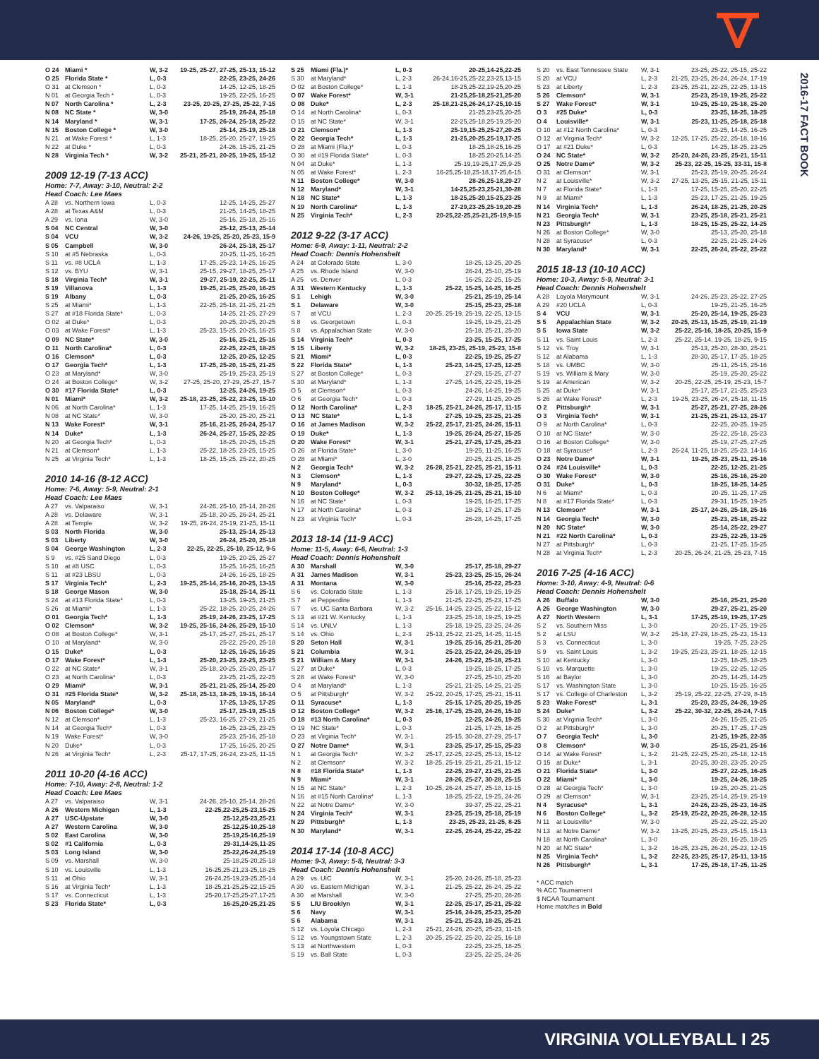| O 24 | Miami * | W, 3-2 | 19-25, 25-27, 27-25, 25-13, 15-12 |
| O 25 | Florida State * | L, 0-3 | 22-25, 23-25, 24-26 |
| O 31 | at Clemson * | L, 0-3 | 14-25, 12-25, 18-25 |
| N 01 | at Georgia Tech * | L, 0-3 | 19-25, 22-25, 16-25 |
| N 07 | North Carolina * | L, 2-3 | 23-25, 20-25, 27-25, 25-22, 7-15 |
| N 08 | NC State * | W, 3-0 | 25-19, 26-24, 25-18 |
| N 14 | Maryland * | W, 3-1 | 17-25, 26-24, 25-18, 25-22 |
| N 15 | Boston College * | W, 3-0 | 25-14, 25-19, 25-18 |
| N 21 | at Wake Forest * | L, 1-3 | 18-25, 25-20, 25-27, 19-25 |
| N 22 | at Duke * | L, 0-3 | 24-26, 15-25, 21-25 |
| N 28 | Virginia Tech * | W, 3-2 | 25-21, 25-21, 20-25, 19-25, 15-12 |
2009 12-19 (7-13 ACC)
Home: 7-7, Away: 3-10, Neutral: 2-2
Head Coach: Lee Maes
| A 28 | vs. Northern Iowa | L, 0-3 | 12-25, 14-25, 25-27 |
| A 28 | at Texas A&M | L, 0-3 | 21-25, 14-25, 18-25 |
| A 29 | vs. Iona | W, 3-0 | 25-16, 25-18, 25-16 |
| S 04 | NC Central | W, 3-0 | 25-12, 25-13, 25-14 |
| S 04 | VCU | W, 3-2 | 24-26, 19-25, 25-20, 25-23, 15-9 |
| S 05 | Campbell | W, 3-0 | 26-24, 25-18, 25-17 |
| S 10 | at #5 Nebraska | L, 0-3 | 20-25, 11-25, 16-25 |
| S 11 | vs. #8 UCLA | L, 1-3 | 17-25, 25-23, 14-25, 16-25 |
| S 12 | vs. BYU | W, 3-1 | 25-15, 29-27, 18-25, 25-17 |
| S 18 | Virginia Tech* | W, 3-1 | 29-27, 25-19, 22-25, 25-11 |
| S 19 | Villanova | L, 1-3 | 19-25, 21-25, 25-20, 16-25 |
| S 19 | Albany | L, 0-3 | 21-25, 20-25, 16-25 |
| S 25 | at Miami* | L, 1-3 | 22-25, 25-18, 21-25, 21-25 |
| S 27 | at #18 Florida State* | L, 0-3 | 14-25, 21-25, 27-29 |
| O 02 | at Duke* | L, 0-3 | 20-25, 20-25, 20-25 |
| O 03 | at Wake Forest* | L, 1-3 | 25-23, 15-25, 20-25, 16-25 |
| O 09 | NC State* | W, 3-0 | 25-16, 25-21, 25-16 |
| O 11 | North Carolina* | L, 0-3 | 22-25, 22-25, 18-25 |
| O 16 | Clemson* | L, 0-3 | 12-25, 20-25, 12-25 |
| O 17 | Georgia Tech* | L, 1-3 | 17-25, 25-20, 15-25, 21-25 |
| O 23 | at Maryland* | W, 3-0 | 25-19, 25-23, 25-19 |
| O 24 | at Boston College* | W, 3-2 | 27-25, 25-20, 27-29, 25-27, 15-7 |
| O 30 | #17 Florida State* | L, 0-3 | 12-25, 24-26, 19-25 |
| N 01 | Miami* | W, 3-2 | 25-18, 23-25, 25-22, 23-25, 15-10 |
| N 06 | at North Carolina* | L, 1-3 | 17-25, 14-25, 25-19, 16-25 |
| N 08 | at NC State* | W, 3-0 | 25-20, 25-20, 25-21 |
| N 13 | Wake Forest* | W, 3-1 | 25-16, 21-25, 26-24, 25-17 |
| N 14 | Duke* | L, 1-3 | 26-24, 25-27, 15-25, 22-25 |
| N 20 | at Georgia Tech* | L, 0-3 | 18-25, 20-25, 15-25 |
| N 21 | at Clemson* | L, 1-3 | 25-22, 18-25, 23-25, 15-25 |
| N 25 | at Virginia Tech* | L, 1-3 | 18-25, 15-25, 25-22, 20-25 |
2010 14-16 (8-12 ACC)
Home: 7-6, Away: 5-9, Neutral: 2-1
Head Coach: Lee Maes
| A 27 | vs. Valparaiso | W, 3-1 | 24-26, 25-10, 25-14, 28-26 |
| A 28 | vs. Delaware | W, 3-1 | 25-18, 20-25, 26-24, 25-21 |
| A 28 | at Temple | W, 3-2 | 19-25, 26-24, 25-19, 21-25, 15-11 |
| S 03 | North Florida | W, 3-0 | 25-13, 25-14, 25-13 |
| S 03 | Liberty | W, 3-0 | 26-24, 25-20, 25-18 |
| S 04 | George Washington | L, 2-3 | 22-25, 22-25, 25-10, 25-12, 9-5 |
| S 9 | vs. #25 Sand Diego | L, 0-3 | 19-25, 20-25, 25-27 |
| S 10 | at #8 USC | L, 0-3 | 15-25, 16-25, 16-25 |
| S 11 | at #23 LBSU | L, 0-3 | 24-26, 16-25, 18-25 |
| S 17 | Virginia Tech* | L, 2-3 | 19-25, 25-14, 25-16, 20-25, 13-15 |
| S 18 | George Mason | W, 3-0 | 25-18, 25-14, 25-11 |
| S 24 | at #13 Florida State* | L, 0-3 | 13-25, 19-25, 21-25 |
| S 26 | at Miami* | L, 1-3 | 25-22, 18-25, 20-25, 24-26 |
| O 01 | Georgia Tech* | L, 1-3 | 25-19, 24-26, 23-25, 17-25 |
| O 02 | Clemson* | W, 3-2 | 19-25, 25-16, 24-26, 25-29, 15-10 |
| O 08 | at Boston College* | W, 3-1 | 25-17, 25-27, 25-21, 25-17 |
| O 10 | at Maryland* | W, 3-0 | 25-22, 25-20, 25-18 |
| O 15 | Duke* | L, 0-3 | 12-25, 16-25, 16-25 |
| O 17 | Wake Forest* | L, 1-3 | 25-20, 23-25, 22-25, 23-25 |
| O 22 | at NC State* | W, 3-1 | 25-18, 20-25, 25-20, 25-17 |
| O 23 | at North Carolina* | L, 0-3 | 23-25, 21-25, 22-25 |
| O 29 | Miami* | W, 3-1 | 25-21, 21-25, 25-14, 25-20 |
| O 31 | #25 Florida State* | W, 3-2 | 25-18, 25-13, 18-25, 19-15, 16-14 |
| N 05 | Maryland* | L, 0-3 | 17-25, 13-25, 17-25 |
| N 06 | Boston College* | W, 3-0 | 25-17, 25-19, 25-15 |
| N 12 | at Clemson* | L, 1-3 | 25-23, 16-25, 27-29, 21-25 |
| N 14 | at Georgia Tech* | L, 0-3 | 16-25, 23-25, 23-25 |
| N 19 | Wake Forest* | W, 3-0 | 25-23, 25-16, 25-18 |
| N 20 | Duke* | L, 0-3 | 17-25, 16-25, 20-25 |
| N 26 | at Virginia Tech* | L, 2-3 | 25-17, 17-25, 26-24, 23-25, 11-15 |
2011 10-20 (4-16 ACC)
Home: 7-10, Away: 2-8, Neutral: 1-2
Head Coach: Lee Maes
| A 27 | vs. Valparaiso | W, 3-1 | 24-26, 25-10, 25-14, 28-26 |
| A 26 | Western Michigan | L, 1-3 | 22-25,22-25,25-23,15-25 |
| A 27 | USC-Upstate | W, 3-0 | 25-12,25-23,25-21 |
| A 27 | Western Carolina | W, 3-0 | 25-12,25-10,25-18 |
| S 02 | East Carolina | W, 3-0 | 25-19,25-16,25-19 |
| S 02 | #1 California | L, 0-3 | 29-31,14-25,11-25 |
| S 03 | Long Island | W, 3-0 | 25-22,26-24,25-19 |
| S 09 | vs. Marshall | W, 3-0 | 25-18,25-20,25-18 |
| S 10 | vs. Louisville | L, 1-3 | 16-25,25-21,23-25,18-25 |
| S 11 | at Ohio | W, 3-1 | 26-24,25-19,23-25,25-14 |
| S 16 | at Virginia Tech* | L, 1-3 | 18-25,21-25,25-22,15-25 |
| S 17 | vs. Connecticut | L, 1-3 | 25-20,17-25,25-27,17-25 |
| S 23 | Florida State* | L, 0-3 | 16-25,20-25,21-25 |
| S 25 | Miami (Fla.)* | L, 0-3 | 20-25,14-25,22-25 |
| S 30 | at Maryland* | L, 2-3 | 26-24,16-25,25-22,23-25,13-15 |
| O 02 | at Boston College* | L, 1-3 | 18-25,25-22,19-25,20-25 |
| O 07 | Wake Forest* | W, 3-1 | 21-25,25-18,25-21,25-20 |
| O 08 | Duke* | L, 2-3 | 25-18,21-25,26-24,17-25,10-15 |
| O 14 | at North Carolina* | L, 0-3 | 21-25,23-25,20-25 |
| O 15 | at NC State* | W, 3-1 | 22-25,25-18,25-19,25-20 |
| O 21 | Clemson* | L, 1-3 | 25-19,15-25,25-27,20-25 |
| O 22 | Georgia Tech* | L, 1-3 | 21-25,20-25,25-19,17-25 |
| O 28 | at Miami (Fla.)* | L, 0-3 | 18-25,18-25,16-25 |
| O 30 | at #19 Florida State* | L, 0-3 | 18-25,20-25,14-25 |
| N 04 | at Duke* | L, 1-3 | 25-19,19-25,17-25,9-25 |
| N 05 | at Wake Forest* | L, 2-3 | 16-25,25-18,25-18,17-25,6-15 |
| N 11 | Boston College* | W, 3-0 | 28-26,25-18,29-27 |
| N 12 | Maryland* | W, 3-1 | 14-25,25-23,25-21,30-28 |
| N 18 | NC State* | L, 1-3 | 18-25,25-20,15-25,23-25 |
| N 19 | North Carolina* | L, 1-3 | 27-29,23-25,25-19,20-25 |
| N 25 | Virginia Tech* | L, 2-3 | 20-25,22-25,25-21,25-19,9-15 |
2012 9-22 (3-17 ACC)
Home: 6-9, Away: 1-11, Neutral: 2-2
Head Coach: Dennis Hohenshelt
| A 24 | at Colorado State | L, 3-0 | 18-25, 13-25, 20-25 |
| A 25 | vs. Rhode Island | W, 3-0 | 26-24, 25-10, 25-19 |
| A 25 | vs. Denver | L, 0-3 | 16-25, 22-25, 15-25 |
| A 31 | Western Kentucky | L, 1-3 | 25-22, 15-25, 14-25, 16-25 |
| S 1 | Lehigh | W, 3-0 | 25-21, 25-19, 25-14 |
| S 1 | Delaware | W, 3-0 | 25-15, 25-23, 25-18 |
| S 7 | at VCU | L, 2-3 | 20-25, 25-19, 25-19, 22-25, 13-15 |
| S 8 | vs. Georgetown | L, 0-3 | 19-25, 19-25, 21-25 |
| S 8 | vs. Appalachian State | W, 3-0 | 25-18, 25-21, 25-20 |
| S 14 | Virginia Tech* | L, 0-3 | 23-25, 15-25, 17-25 |
| S 15 | Liberty | W, 3-2 | 18-25, 23-25, 25-19, 25-23, 15-8 |
| S 21 | Miami* | L, 0-3 | 22-25, 19-25, 25-27 |
| S 22 | Florida State* | L, 1-3 | 25-23, 14-25, 17-25, 12-25 |
| S 27 | at Boston College* | L, 0-3 | 27-29, 15-25, 27-27 |
| S 30 | at Maryland* | L, 1-3 | 27-25, 14-25, 22-25, 19-25 |
| O 5 | at Clemson* | L, 0-3 | 24-26, 14-25, 19-25 |
| O 6 | at Georgia Tech* | L, 0-3 | 27-29, 11-25, 20-25 |
| O 12 | North Carolina* | L, 2-3 | 18-25, 25-21, 24-26, 25-17, 11-15 |
| O 13 | NC State* | L, 1-3 | 27-25, 19-25, 23-25, 21-25 |
| O 16 | at James Madison | W, 3-2 | 25-22, 25-17, 21-25, 24-26, 15-11 |
| O 19 | Duke* | L, 1-3 | 19-25, 26-24, 25-27, 15-25 |
| O 20 | Wake Forest* | W, 3-1 | 25-21, 27-25, 17-25, 25-23 |
| O 26 | at Florida State* | L, 3-0 | 19-25, 11-25, 16-25 |
| O 28 | at Miami* | L, 3-0 | 20-25, 21-25, 18-25 |
| N 2 | Georgia Tech* | W, 3-2 | 26-28, 25-21, 22-25, 25-21, 15-11 |
| N 3 | Clemson* | L, 1-3 | 29-27, 22-25, 17-25, 22-25 |
| N 9 | Maryland* | L, 0-3 | 30-32, 18-25, 17-25 |
| N 10 | Boston College* | W, 3-2 | 25-13, 16-25, 21-25, 25-21, 15-10 |
| N 16 | at NC State* | L, 0-3 | 19-25, 16-25, 17-25 |
| N 17 | at North Carolina* | L, 0-3 | 18-25, 17-25, 17-25 |
| N 23 | at Virginia Tech* | L, 0-3 | 26-28, 14-25, 17-25 |
2013 18-14 (11-9 ACC)
Home: 11-5, Away: 6-6, Neutral: 1-3
Head Coach: Dennis Hohenshelt
| A 30 | Marshall | W, 3-0 | 25-17, 25-18, 29-27 |
| A 31 | James Madison | W, 3-1 | 25-23, 23-25, 25-15, 26-24 |
| A 31 | Montana | W, 3-0 | 25-16, 25-22, 25-23 |
| S 6 | vs. Colorado State | L, 1-3 | 25-18, 17-25, 19-25, 19-25 |
| S 7 | at Pepperdine | L, 1-3 | 21-25, 22-25, 25-23, 17-25 |
| S 7 | vs. UC Santa Barbara | W, 3-2 | 25-16, 14-25, 23-25, 25-22, 15-12 |
| S 13 | at #21 W. Kentucky | L, 1-3 | 23-25, 25-18, 19-25, 19-25 |
| S 14 | vs. UNLV | L, 1-3 | 25-18, 19-25, 23-25, 24-26 |
| S 14 | vs. Ohio | L, 2-3 | 25-13, 25-22, 21-25, 14-25, 11-15 |
| S 20 | Seton Hall | W, 3-1 | 19-25, 25-16, 25-21, 25-20 |
| S 21 | Columbia | W, 3-1 | 25-23, 25-22, 24-26, 25-19 |
| S 21 | William & Mary | W, 3-1 | 24-26, 25-22, 25-18, 25-21 |
| S 27 | at Duke* | L, 0-3 | 19-25, 18-25, 17-25 |
| S 28 | at Wake Forest* | W, 3-0 | 27-25, 25-10, 25-20 |
| O 4 | at Maryland* | L, 1-3 | 25-21, 21-25, 14-25, 21-25 |
| O 5 | at Pittsburgh* | W, 3-2 | 25-22, 20-25, 17-25, 25-21, 15-11 |
| O 11 | Syracuse* | L, 1-3 | 25-15, 17-25, 20-25, 19-25 |
| O 12 | Boston College* | W, 3-2 | 25-16, 17-25, 25-20, 24-26, 15-10 |
| O 18 | #13 North Carolina* | L, 0-3 | 12-25, 24-26, 19-25 |
| O 19 | NC State* | L, 0-3 | 21-25, 17-25, 18-25 |
| O 23 | at Virginia Tech* | W, 3-1 | 25-15, 30-28, 27-29, 25-17 |
| O 27 | Notre Dame* | W, 3-1 | 23-25, 25-17, 25-15, 25-23 |
| N 1 | at Georgia Tech* | W, 3-2 | 25-17, 22-25, 22-25, 25-13, 15-12 |
| N 2 | at Clemson* | W, 3-2 | 18-25, 25-19, 25-21, 25-21, 15-12 |
| N 8 | #18 Florida State* | L, 1-3 | 22-25, 29-27, 21-25, 21-25 |
| N 9 | Miami* | W, 3-1 | 28-26, 25-27, 30-28, 25-15 |
| N 15 | at NC State* | L, 2-3 | 10-25, 26-24, 25-27, 25-18, 13-15 |
| N 16 | at #15 North Carolina* | L, 1-3 | 18-25, 25-22, 19-25, 24-26 |
| N 22 | at Notre Dame* | W, 3-0 | 39-37, 25-22, 25-21 |
| N 24 | Virginia Tech* | W, 3-1 | 23-25, 25-19, 25-18, 25-19 |
| N 29 | Pittsburgh* | L, 1-3 | 23-25, 25-23, 21-25, 8-25 |
| N 30 | Maryland* | W, 3-1 | 22-25, 26-24, 25-22, 25-22 |
2014 17-14 (10-8 ACC)
Home: 9-3, Away: 5-8, Neutral: 3-3
Head Coach: Dennis Hohenshelt
| A 29 | vs. UIC | W, 3-1 | 25-20, 24-26, 25-18, 25-23 |
| A 30 | vs. Eastern Michigan | W, 3-1 | 21-25, 25-22, 26-24, 25-22 |
| A 30 | at Marshall | W, 3-0 | 27-25, 25-20, 28-26 |
| S 5 | LIU Brooklyn | W, 3-1 | 22-25, 25-17, 25-21, 25-22 |
| S 6 | Navy | W, 3-1 | 25-16, 24-26, 25-23, 25-20 |
| S 6 | Alabama | W, 3-1 | 25-21, 25-23, 18-25, 25-21 |
| S 12 | vs. Loyola Chicago | L, 2-3 | 25-21, 24-26, 20-25, 25-23, 11-15 |
| S 12 | vs. Youngstown State | L, 2-3 | 20-25, 25-22, 25-20, 22-25, 16-18 |
| S 13 | at Northwestern | L, 0-3 | 22-25, 23-25, 18-25 |
| S 19 | vs. Ball State | L, 0-3 | 23-25, 22-25, 24-26 |
| S 20 | vs. East Tennessee State | W, 3-1 | 23-25, 25-22, 25-15, 25-22 |
| S 20 | at VCU | L, 2-3 | 21-25, 23-25, 26-24, 26-24, 17-19 |
| S 23 | at Liberty | L, 2-3 | 23-25, 25-21, 22-25, 22-25, 13-15 |
| S 26 | Clemson* | W, 3-1 | 25-23, 25-19, 19-25, 25-22 |
| S 27 | Wake Forest* | W, 3-1 | 19-25, 25-19, 25-18, 25-20 |
| O 3 | #25 Duke* | L, 0-3 | 23-25, 18-25, 18-25 |
| O 4 | Louisville* | W, 3-1 | 25-23, 11-25, 25-18, 25-18 |
| O 10 | at #12 North Carolina* | L, 0-3 | 23-25, 14-25, 16-25 |
| O 12 | at Virginia Tech* | W, 3-2 | 12-25, 17-25, 25-22, 25-18, 18-16 |
| O 17 | at #21 Duke* | L, 0-3 | 14-25, 18-25, 23-25 |
| O 24 | NC State* | W, 3-2 | 25-20, 24-26, 23-25, 25-21, 15-11 |
| O 25 | Notre Dame* | W, 3-2 | 25-23, 22-25, 15-25, 33-31, 15-8 |
| O 31 | at Clemson* | W, 3-1 | 25-23, 25-19, 20-25, 26-24 |
| N 2 | at Louisville* | W, 3-2 | 27-25, 13-25, 25-15, 21-25, 15-11 |
| N 7 | at Florida State* | L, 1-3 | 17-25, 15-25, 25-20, 22-25 |
| N 9 | at Miami* | L, 1-3 | 25-23, 17-25, 21-25, 19-25 |
| N 14 | Virginia Tech* | L, 1-3 | 26-24, 18-25, 21-25, 20-25 |
| N 21 | Georgia Tech* | W, 3-1 | 23-25, 25-18, 25-21, 25-21 |
| N 23 | Pittsburgh* | L, 1-3 | 18-25, 15-25, 25-22, 14-25 |
| N 26 | at Boston College* | W, 3-0 | 25-13, 25-20, 25-18 |
| N 28 | at Syracuse* | L, 0-3 | 22-25, 21-25, 24-26 |
| N 30 | Maryland* | W, 3-1 | 22-25, 26-24, 25-22, 25-22 |
2015 18-13 (10-10 ACC)
Home: 10-3, Away: 5-9, Neutral: 3-1
Head Coach: Dennis Hohenshelt
| A 28 | Loyola Marymount | W, 3-1 | 24-26, 25-23, 25-22, 27-25 |
| A 29 | #20 UCLA | L, 0-3 | 19-25, 21-25, 16-25 |
| S 4 | VCU | W, 3-1 | 25-20, 25-14, 19-25, 25-23 |
| S 5 | Appalachian State | W, 3-2 | 20-25, 25-13, 15-25, 25-19, 21-19 |
| S 5 | Iowa State | W, 3-2 | 25-22, 25-16, 18-25, 20-25, 15-9 |
| S 11 | vs. Saint Louis | L, 2-3 | 25-22, 25-14, 19-25, 18-25, 9-15 |
| S 12 | vs. Troy | W, 3-1 | 25-13, 25-20, 28-30, 25-21 |
| S 12 | at Alabama | L, 1-3 | 28-30, 25-17, 17-25, 18-25 |
| S 18 | vs. UMBC | W, 3-0 | 25-11, 25-15, 25-16 |
| S 19 | vs. William & Mary | W, 3-0 | 25-19, 25-20, 25-22 |
| S 19 | at American | W, 3-2 | 20-25, 22-25, 25-19, 25-23, 15-7 |
| S 25 | at Duke* | W, 3-1 | 25-17, 25-17, 21-25, 25-23 |
| S 26 | at Wake Forest* | L, 2-3 | 19-25, 23-25, 26-24, 25-18, 11-15 |
| O 2 | Pittsburgh* | W, 3-1 | 25-27, 25-21, 27-25, 28-26 |
| O 3 | Virginia Tech* | W, 3-1 | 21-25, 25-21, 25-13, 25-17 |
| O 9 | at North Carolina* | L, 0-3 | 22-25, 20-25, 19-25 |
| O 10 | at NC State* | W, 3-0 | 25-22, 25-18, 25-23 |
| O 16 | at Boston College* | W, 3-0 | 25-19, 27-25, 27-25 |
| O 18 | at Syracuse* | L, 2-3 | 26-24, 11-25, 18-25, 25-23, 14-16 |
| O 23 | Notre Dame* | W, 3-1 | 19-25, 25-23, 25-11, 25-16 |
| O 24 | #24 Louisville* | L, 0-3 | 22-25, 12-25, 21-25 |
| O 30 | Wake Forest* | W, 3-0 | 25-16, 25-16, 25-20 |
| O 31 | Duke* | L, 0-3 | 18-25, 18-25, 14-25 |
| N 6 | at Miami* | L, 0-3 | 20-25, 11-25, 17-25 |
| N 8 | at #17 Florida State* | L, 0-3 | 29-31, 15-25, 19-25 |
| N 13 | Clemson* | W, 3-1 | 25-17, 24-26, 25-18, 25-16 |
| N 14 | Georgia Tech* | W, 3-0 | 25-23, 25-18, 25-22 |
| N 20 | NC State* | W, 3-0 | 25-14, 25-22, 29-27 |
| N 21 | #22 North Carolina* | L, 0-3 | 23-25, 22-25, 13-25 |
| N 27 | at Pittsburgh* | L, 0-3 | 21-25, 17-25, 15-25 |
| N 28 | at Virginia Tech* | L, 2-3 | 20-25, 26-24, 21-25, 25-23, 7-15 |
2016 7-25 (4-16 ACC)
Home: 3-10, Away: 4-9, Neutral: 0-6
Head Coach: Dennis Hohenshelt
| A 26 | Buffalo | W, 3-0 | 25-16, 25-21, 25-20 |
| A 26 | George Washington | W, 3-0 | 29-27, 25-21, 25-20 |
| A 27 | North Western | L, 3-1 | 17-25, 25-19, 19-25, 17-25 |
| S 2 | vs. Southern Miss | L, 3-0 | 20-25, 17-25, 19-25 |
| S 2 | at LSU | W, 3-2 | 25-18, 27-29, 18-25, 25-23, 15-13 |
| S 3 | vs. Connecticut | L, 3-0 | 19-25, 7-25, 23-25 |
| S 9 | vs. Saint Louis | L, 3-2 | 19-25, 25-23, 25-21, 18-25, 12-15 |
| S 10 | at Kentucky | L, 3-0 | 12-25, 18-25, 18-25 |
| S 10 | vs. Marquette | L, 3-0 | 19-25, 22-25, 12-25 |
| S 16 | at Baylor | L, 3-0 | 20-25, 14-25, 14-25 |
| S 17 | vs. Washington State | L, 3-0 | 10-25, 15-25, 16-25 |
| S 17 | vs. College of Charleston | L, 3-2 | 25-19, 25-22, 22-25, 27-29, 8-15 |
| S 23 | Wake Forest* | L, 3-1 | 25-20, 23-25, 24-26, 19-25 |
| S 24 | Duke* | L, 3-2 | 25-22, 30-32, 22-25, 26-24, 7-15 |
| S 30 | at Virginia Tech* | L, 3-0 | 24-26, 15-25, 21-25 |
| O 2 | at Pittsburgh* | L, 3-0 | 20-25, 17-25, 17-25 |
| O 7 | Georgia Tech* | L, 3-0 | 21-25, 19-25, 22-35 |
| O 8 | Clemson* | W, 3-0 | 25-15, 25-21, 25-16 |
| O 14 | at Wake Forest* | L, 3-2 | 21-25, 22-25, 25-20, 25-18, 12-15 |
| O 15 | at Duke* | L, 3-1 | 20-25, 30-28, 23-25, 20-25 |
| O 21 | Florida State* | L, 3-0 | 25-27, 22-25, 16-25 |
| O 22 | Miami* | L, 3-0 | 19-25, 24-26, 18-25 |
| O 28 | at Georgia Tech* | L, 3-0 | 19-25, 20-25, 21-25 |
| O 29 | at Clemson* | W, 3-1 | 23-25, 25-14, 25-19, 25-19 |
| N 4 | Syracuse* | L, 3-1 | 24-26, 23-25, 25-23, 16-25 |
| N 6 | Boston College* | L, 3-2 | 25-19, 25-22, 20-25, 26-28, 12-15 |
| N 11 | at Louisville* | W, 3-0 | 25-22, 25-22, 25-20 |
| N 13 | at Notre Dame* | W, 3-2 | 13-25, 20-25, 25-23, 25-15, 15-13 |
| N 18 | at North Carolina* | L, 3-0 | 26-28, 16-25, 18-25 |
| N 20 | at NC State* | L, 3-2 | 16-25, 23-25, 26-24, 25-23, 12-15 |
| N 25 | Virginia Tech* | L, 3-2 | 22-25, 23-25, 25-17, 25-11, 13-15 |
| N 26 | Pittsburgh* | L, 3-1 | 17-25, 25-18, 17-25, 11-25 |
* ACC match
% ACC Tournament
$ NCAA Tournament
Home matches in Bold
2016-17 FACT BOOK
VIRGINIA VOLLEYBALL I 25